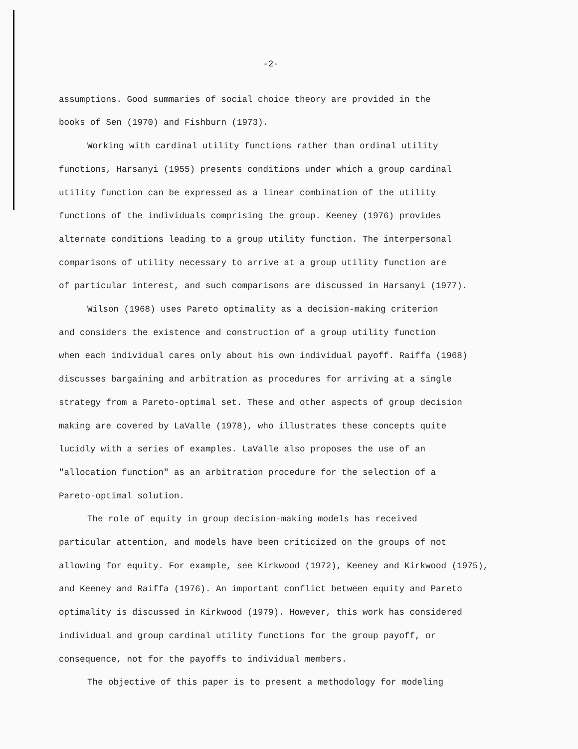-2-
assumptions. Good summaries of social choice theory are provided in the
books of Sen (1970) and Fishburn (1973).
Working with cardinal utility functions rather than ordinal utility
functions, Harsanyi (1955) presents conditions under which a group cardinal
utility function can be expressed as a linear combination of the utility
functions of the individuals comprising the group. Keeney (1976) provides
alternate conditions leading to a group utility function. The interpersonal
comparisons of utility necessary to arrive at a group utility function are
of particular interest, and such comparisons are discussed in Harsanyi (1977).
Wilson (1968) uses Pareto optimality as a decision-making criterion
and considers the existence and construction of a group utility function
when each individual cares only about his own individual payoff. Raiffa (1968)
discusses bargaining and arbitration as procedures for arriving at a single
strategy from a Pareto-optimal set. These and other aspects of group decision
making are covered by LaValle (1978), who illustrates these concepts quite
lucidly with a series of examples. LaValle also proposes the use of an
"allocation function" as an arbitration procedure for the selection of a
Pareto-optimal solution.
The role of equity in group decision-making models has received
particular attention, and models have been criticized on the groups of not
allowing for equity. For example, see Kirkwood (1972), Keeney and Kirkwood (1975),
and Keeney and Raiffa (1976). An important conflict between equity and Pareto
optimality is discussed in Kirkwood (1979). However, this work has considered
individual and group cardinal utility functions for the group payoff, or
consequence, not for the payoffs to individual members.
The objective of this paper is to present a methodology for modeling